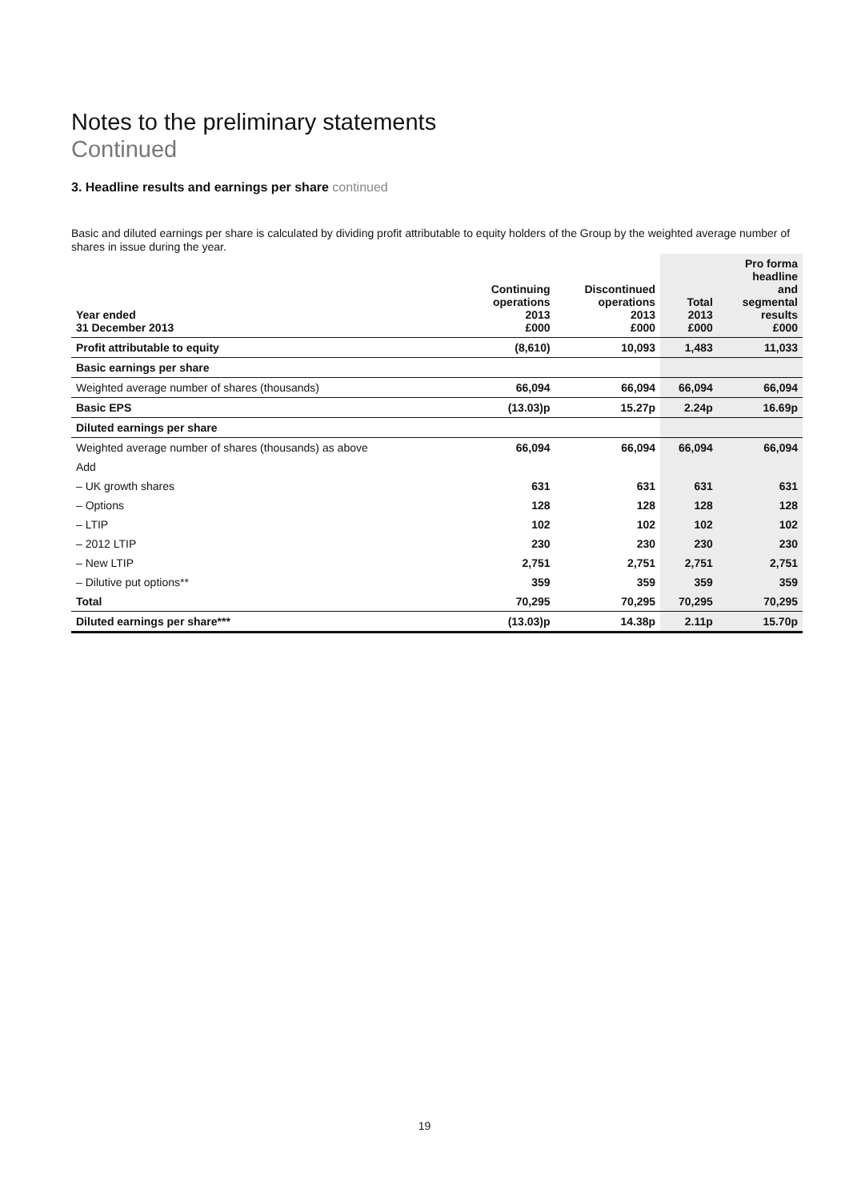Notes to the preliminary statements
Continued
3. Headline results and earnings per share continued
Basic and diluted earnings per share is calculated by dividing profit attributable to equity holders of the Group by the weighted average number of shares in issue during the year.
| Year ended 31 December 2013 | Continuing operations 2013 £000 | Discontinued operations 2013 £000 | Total 2013 £000 | Pro forma headline and segmental results £000 |
| --- | --- | --- | --- | --- |
| Profit attributable to equity | (8,610) | 10,093 | 1,483 | 11,033 |
| Basic earnings per share | | | | |
| Weighted average number of shares (thousands) | 66,094 | 66,094 | 66,094 | 66,094 |
| Basic EPS | (13.03)p | 15.27p | 2.24p | 16.69p |
| Diluted earnings per share | | | | |
| Weighted average number of shares (thousands) as above | 66,094 | 66,094 | 66,094 | 66,094 |
| Add | | | | |
| – UK growth shares | 631 | 631 | 631 | 631 |
| – Options | 128 | 128 | 128 | 128 |
| – LTIP | 102 | 102 | 102 | 102 |
| – 2012 LTIP | 230 | 230 | 230 | 230 |
| – New LTIP | 2,751 | 2,751 | 2,751 | 2,751 |
| – Dilutive put options** | 359 | 359 | 359 | 359 |
| Total | 70,295 | 70,295 | 70,295 | 70,295 |
| Diluted earnings per share*** | (13.03)p | 14.38p | 2.11p | 15.70p |
19